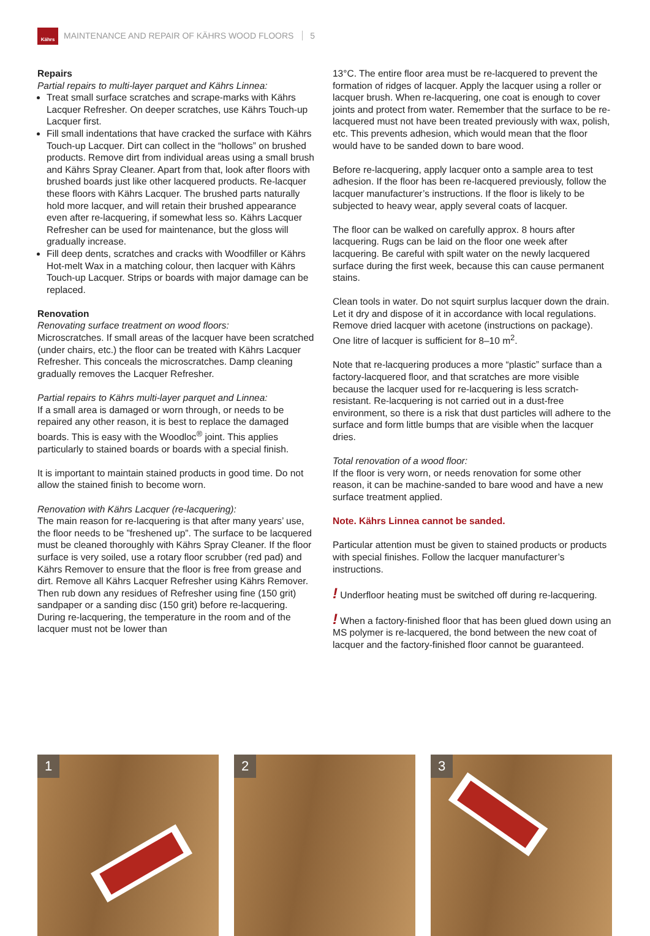Kährs
MAINTENANCE AND REPAIR OF KÄHRS WOOD FLOORS 5
Repairs
Partial repairs to multi-layer parquet and Kährs Linnea:
Treat small surface scratches and scrape-marks with Kährs Lacquer Refresher. On deeper scratches, use Kährs Touch-up Lacquer first.
Fill small indentations that have cracked the surface with Kährs Touch-up Lacquer. Dirt can collect in the “hollows” on brushed products. Remove dirt from individual areas using a small brush and Kährs Spray Cleaner. Apart from that, look after floors with brushed boards just like other lacquered products. Re-lacquer these floors with Kährs Lacquer. The brushed parts naturally hold more lacquer, and will retain their brushed appearance even after re-lacquering, if somewhat less so. Kährs Lacquer Refresher can be used for maintenance, but the gloss will gradually increase.
Fill deep dents, scratches and cracks with Woodfiller or Kährs Hot-melt Wax in a matching colour, then lacquer with Kährs Touch-up Lacquer. Strips or boards with major damage can be replaced.
Renovation
Renovating surface treatment on wood floors:
Microscratches. If small areas of the lacquer have been scratched (under chairs, etc.) the floor can be treated with Kährs Lacquer Refresher. This conceals the microscratches. Damp cleaning gradually removes the Lacquer Refresher.
Partial repairs to Kährs multi-layer parquet and Linnea:
If a small area is damaged or worn through, or needs to be repaired any other reason, it is best to replace the damaged boards. This is easy with the Woodloc<sup>®</sup> joint. This applies particularly to stained boards or boards with a special finish.
It is important to maintain stained products in good time. Do not allow the stained finish to become worn.
Renovation with Kährs Lacquer (re-lacquering):
The main reason for re-lacquering is that after many years’ use, the floor needs to be ”freshened up”. The surface to be lacquered must be cleaned thoroughly with Kährs Spray Cleaner. If the floor surface is very soiled, use a rotary floor scrubber (red pad) and Kährs Remover to ensure that the floor is free from grease and dirt. Remove all Kährs Lacquer Refresher using Kährs Remover. Then rub down any residues of Refresher using fine (150 grit) sandpaper or a sanding disc (150 grit) before re-lacquering. During re-lacquering, the temperature in the room and of the lacquer must not be lower than
13°C. The entire floor area must be re-lacquered to prevent the formation of ridges of lacquer. Apply the lacquer using a roller or lacquer brush. When re-lacquering, one coat is enough to cover joints and protect from water. Remember that the surface to be re-lacquered must not have been treated previously with wax, polish, etc. This prevents adhesion, which would mean that the floor would have to be sanded down to bare wood.
Before re-lacquering, apply lacquer onto a sample area to test adhesion. If the floor has been re-lacquered previously, follow the lacquer manufacturer’s instructions. If the floor is likely to be subjected to heavy wear, apply several coats of lacquer.
The floor can be walked on carefully approx. 8 hours after lacquering. Rugs can be laid on the floor one week after lacquering. Be careful with spilt water on the newly lacquered surface during the first week, because this can cause permanent stains.
Clean tools in water. Do not squirt surplus lacquer down the drain. Let it dry and dispose of it in accordance with local regulations. Remove dried lacquer with acetone (instructions on package). One litre of lacquer is sufficient for 8–10 m<sup>2</sup>.
Note that re-lacquering produces a more “plastic” surface than a factory-lacquered floor, and that scratches are more visible because the lacquer used for re-lacquering is less scratch-resistant. Re-lacquering is not carried out in a dust-free environment, so there is a risk that dust particles will adhere to the surface and form little bumps that are visible when the lacquer dries.
Total renovation of a wood floor:
If the floor is very worn, or needs renovation for some other reason, it can be machine-sanded to bare wood and have a new surface treatment applied.
Note. Kährs Linnea cannot be sanded.
Particular attention must be given to stained products or products with special finishes. Follow the lacquer manufacturer’s instructions.
! Underfloor heating must be switched off during re-lacquering.
! When a factory-finished floor that has been glued down using an MS polymer is re-lacquered, the bond between the new coat of lacquer and the factory-finished floor cannot be guaranteed.
1
2
3